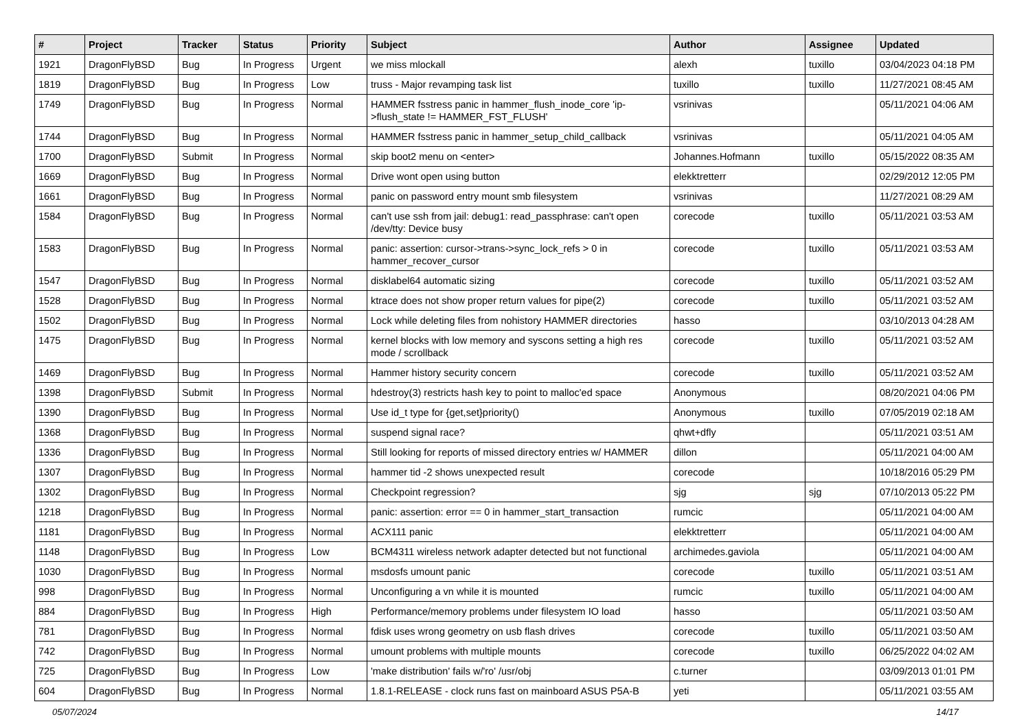| # | Project | Tracker | Status | Priority | Subject | Author | Assignee | Updated |
| --- | --- | --- | --- | --- | --- | --- | --- | --- |
| 1921 | DragonFlyBSD | Bug | In Progress | Urgent | we miss mlockall | alexh | tuxillo | 03/04/2023 04:18 PM |
| 1819 | DragonFlyBSD | Bug | In Progress | Low | truss - Major revamping task list | tuxillo | tuxillo | 11/27/2021 08:45 AM |
| 1749 | DragonFlyBSD | Bug | In Progress | Normal | HAMMER fsstress panic in hammer_flush_inode_core 'ip->flush_state != HAMMER_FST_FLUSH' | vsrinivas | | 05/11/2021 04:06 AM |
| 1744 | DragonFlyBSD | Bug | In Progress | Normal | HAMMER fsstress panic in hammer_setup_child_callback | vsrinivas | | 05/11/2021 04:05 AM |
| 1700 | DragonFlyBSD | Submit | In Progress | Normal | skip boot2 menu on <enter> | Johannes.Hofmann | tuxillo | 05/15/2022 08:35 AM |
| 1669 | DragonFlyBSD | Bug | In Progress | Normal | Drive wont open using button | elekktretterr | | 02/29/2012 12:05 PM |
| 1661 | DragonFlyBSD | Bug | In Progress | Normal | panic on password entry mount smb filesystem | vsrinivas | | 11/27/2021 08:29 AM |
| 1584 | DragonFlyBSD | Bug | In Progress | Normal | can't use ssh from jail: debug1: read_passphrase: can't open /dev/tty: Device busy | corecode | tuxillo | 05/11/2021 03:53 AM |
| 1583 | DragonFlyBSD | Bug | In Progress | Normal | panic: assertion: cursor->trans->sync_lock_refs > 0 in hammer_recover_cursor | corecode | tuxillo | 05/11/2021 03:53 AM |
| 1547 | DragonFlyBSD | Bug | In Progress | Normal | disklabel64 automatic sizing | corecode | tuxillo | 05/11/2021 03:52 AM |
| 1528 | DragonFlyBSD | Bug | In Progress | Normal | ktrace does not show proper return values for pipe(2) | corecode | tuxillo | 05/11/2021 03:52 AM |
| 1502 | DragonFlyBSD | Bug | In Progress | Normal | Lock while deleting files from nohistory HAMMER directories | hasso | | 03/10/2013 04:28 AM |
| 1475 | DragonFlyBSD | Bug | In Progress | Normal | kernel blocks with low memory and syscons setting a high res mode / scrollback | corecode | tuxillo | 05/11/2021 03:52 AM |
| 1469 | DragonFlyBSD | Bug | In Progress | Normal | Hammer history security concern | corecode | tuxillo | 05/11/2021 03:52 AM |
| 1398 | DragonFlyBSD | Submit | In Progress | Normal | hdestroy(3) restricts hash key to point to malloc'ed space | Anonymous | | 08/20/2021 04:06 PM |
| 1390 | DragonFlyBSD | Bug | In Progress | Normal | Use id_t type for {get,set}priority() | Anonymous | tuxillo | 07/05/2019 02:18 AM |
| 1368 | DragonFlyBSD | Bug | In Progress | Normal | suspend signal race? | qhwt+dfly | | 05/11/2021 03:51 AM |
| 1336 | DragonFlyBSD | Bug | In Progress | Normal | Still looking for reports of missed directory entries w/ HAMMER | dillon | | 05/11/2021 04:00 AM |
| 1307 | DragonFlyBSD | Bug | In Progress | Normal | hammer tid -2 shows unexpected result | corecode | | 10/18/2016 05:29 PM |
| 1302 | DragonFlyBSD | Bug | In Progress | Normal | Checkpoint regression? | sjg | sjg | 07/10/2013 05:22 PM |
| 1218 | DragonFlyBSD | Bug | In Progress | Normal | panic: assertion: error == 0 in hammer_start_transaction | rumcic | | 05/11/2021 04:00 AM |
| 1181 | DragonFlyBSD | Bug | In Progress | Normal | ACX111 panic | elekktretterr | | 05/11/2021 04:00 AM |
| 1148 | DragonFlyBSD | Bug | In Progress | Low | BCM4311 wireless network adapter detected but not functional | archimedes.gaviola | | 05/11/2021 04:00 AM |
| 1030 | DragonFlyBSD | Bug | In Progress | Normal | msdosfs umount panic | corecode | tuxillo | 05/11/2021 03:51 AM |
| 998 | DragonFlyBSD | Bug | In Progress | Normal | Unconfiguring a vn while it is mounted | rumcic | tuxillo | 05/11/2021 04:00 AM |
| 884 | DragonFlyBSD | Bug | In Progress | High | Performance/memory problems under filesystem IO load | hasso | | 05/11/2021 03:50 AM |
| 781 | DragonFlyBSD | Bug | In Progress | Normal | fdisk uses wrong geometry on usb flash drives | corecode | tuxillo | 05/11/2021 03:50 AM |
| 742 | DragonFlyBSD | Bug | In Progress | Normal | umount problems with multiple mounts | corecode | tuxillo | 06/25/2022 04:02 AM |
| 725 | DragonFlyBSD | Bug | In Progress | Low | 'make distribution' fails w/'ro' /usr/obj | c.turner | | 03/09/2013 01:01 PM |
| 604 | DragonFlyBSD | Bug | In Progress | Normal | 1.8.1-RELEASE - clock runs fast on mainboard ASUS P5A-B | yeti | | 05/11/2021 03:55 AM |
05/07/2024 14/17